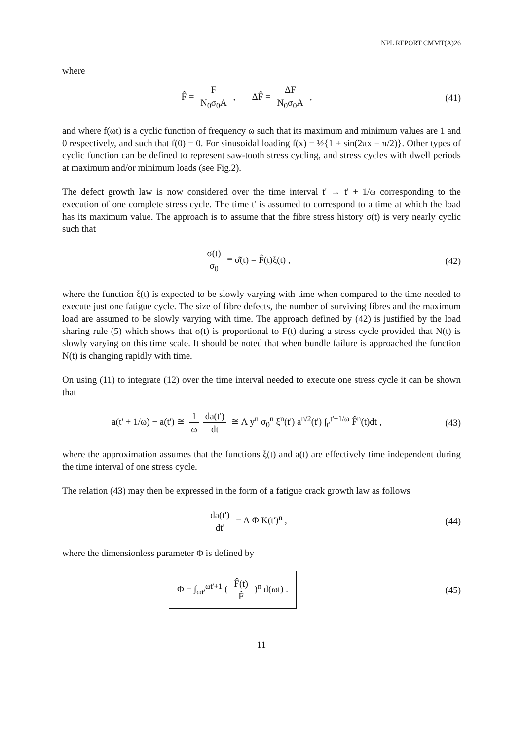NPL REPORT CMMT(A)26
where
F̂ = F N<sub>0</sub>σ<sub>0</sub>A , ΔF̂ = ΔF N<sub>0</sub>σ<sub>0</sub>A ,
(41)
and where f(ωt) is a cyclic function of frequency ω such that its maximum and minimum values are 1 and 0 respectively, and such that f(0) = 0. For sinusoidal loading f(x) = ½{1 + sin(2πx − π/2)}. Other types of cyclic function can be defined to represent saw-tooth stress cycling, and stress cycles with dwell periods at maximum and/or minimum loads (see Fig.2).
The defect growth law is now considered over the time interval t' → t' + 1/ω corresponding to the execution of one complete stress cycle. The time t' is assumed to correspond to a time at which the load has its maximum value. The approach is to assume that the fibre stress history σ(t) is very nearly cyclic such that
σ(t) σ<sub>0</sub> ≡ σ̂(t) = F̂(t)ξ(t) , (42)
where the function ξ(t) is expected to be slowly varying with time when compared to the time needed to execute just one fatigue cycle. The size of fibre defects, the number of surviving fibres and the maximum load are assumed to be slowly varying with time. The approach defined by (42) is justified by the load sharing rule (5) which shows that σ(t) is proportional to F(t) during a stress cycle provided that N(t) is slowly varying on this time scale. It should be noted that when bundle failure is approached the function N(t) is changing rapidly with time.
On using (11) to integrate (12) over the time interval needed to execute one stress cycle it can be shown that
a(t' + 1/ω) − a(t') ≅ 1 ω da(t') dt ≅ Λ y<sup>n</sup> σ<sub>0</sub><sup>n</sup> ξ<sup>n</sup>(t') a<sup>n/2</sup>(t') ∫<sub>t'</sub><sup>t'+1/ω</sup> F̂<sup>n</sup>(t)dt ,
(43)
where the approximation assumes that the functions ξ(t) and a(t) are effectively time independent during the time interval of one stress cycle.
The relation (43) may then be expressed in the form of a fatigue crack growth law as follows
da(t') dt' = Λ Φ K(t')<sup>n</sup> , (44)
where the dimensionless parameter Φ is defined by
Φ = ∫<sub>ωt'</sub><sup>ωt'+1</sup> ( F̂(t) F̂ )<sup>n</sup> d(ωt) .
(45)
11